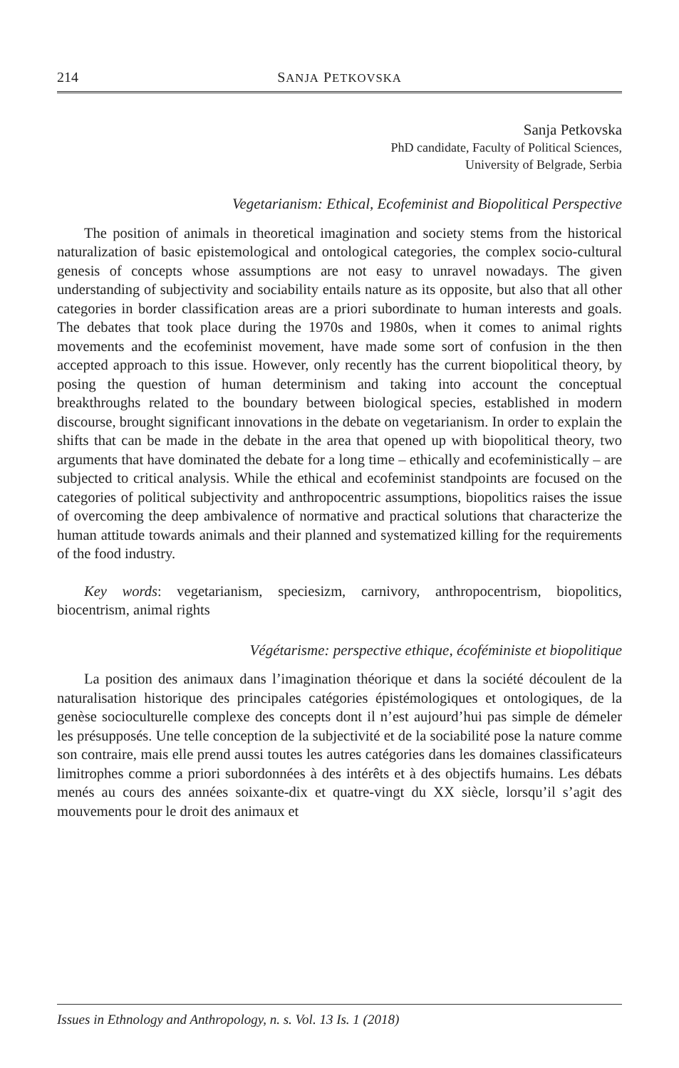214 SANJA PETKOVSKA
Sanja Petkovska
PhD candidate, Faculty of Political Sciences,
University of Belgrade, Serbia
Vegetarianism: Ethical, Ecofeminist and Biopolitical Perspective
The position of animals in theoretical imagination and society stems from the historical naturalization of basic epistemological and ontological categories, the complex socio-cultural genesis of concepts whose assumptions are not easy to unravel nowadays. The given understanding of subjectivity and sociability entails nature as its opposite, but also that all other categories in border classification areas are a priori subordinate to human interests and goals. The debates that took place during the 1970s and 1980s, when it comes to animal rights movements and the ecofeminist movement, have made some sort of confusion in the then accepted approach to this issue. However, only recently has the current biopolitical theory, by posing the question of human determinism and taking into account the conceptual breakthroughs related to the boundary between biological species, established in modern discourse, brought significant innovations in the debate on vegetarianism. In order to explain the shifts that can be made in the debate in the area that opened up with biopolitical theory, two arguments that have dominated the debate for a long time – ethically and ecofeministically – are subjected to critical analysis. While the ethical and ecofeminist standpoints are focused on the categories of political subjectivity and anthropocentric assumptions, biopolitics raises the issue of overcoming the deep ambivalence of normative and practical solutions that characterize the human attitude towards animals and their planned and systematized killing for the requirements of the food industry.
Key words: vegetarianism, speciesizm, carnivory, anthropocentrism, biopolitics, biocentrism, animal rights
Végétarisme: perspective ethique, écoféministe et biopolitique
La position des animaux dans l’imagination théorique et dans la société découlent de la naturalisation historique des principales catégories épistémologiques et ontologiques, de la genèse socioculturelle complexe des concepts dont il n’est aujourd’hui pas simple de démeler les présupposés. Une telle conception de la subjectivité et de la sociabilité pose la nature comme son contraire, mais elle prend aussi toutes les autres catégories dans les domaines classificateurs limitrophes comme a priori subordonnées à des intérêts et à des objectifs humains. Les débats menés au cours des années soixante-dix et quatre-vingt du XX siècle, lorsqu’il s’agit des mouvements pour le droit des animaux et
Issues in Ethnology and Anthropology, n. s. Vol. 13 Is. 1 (2018)